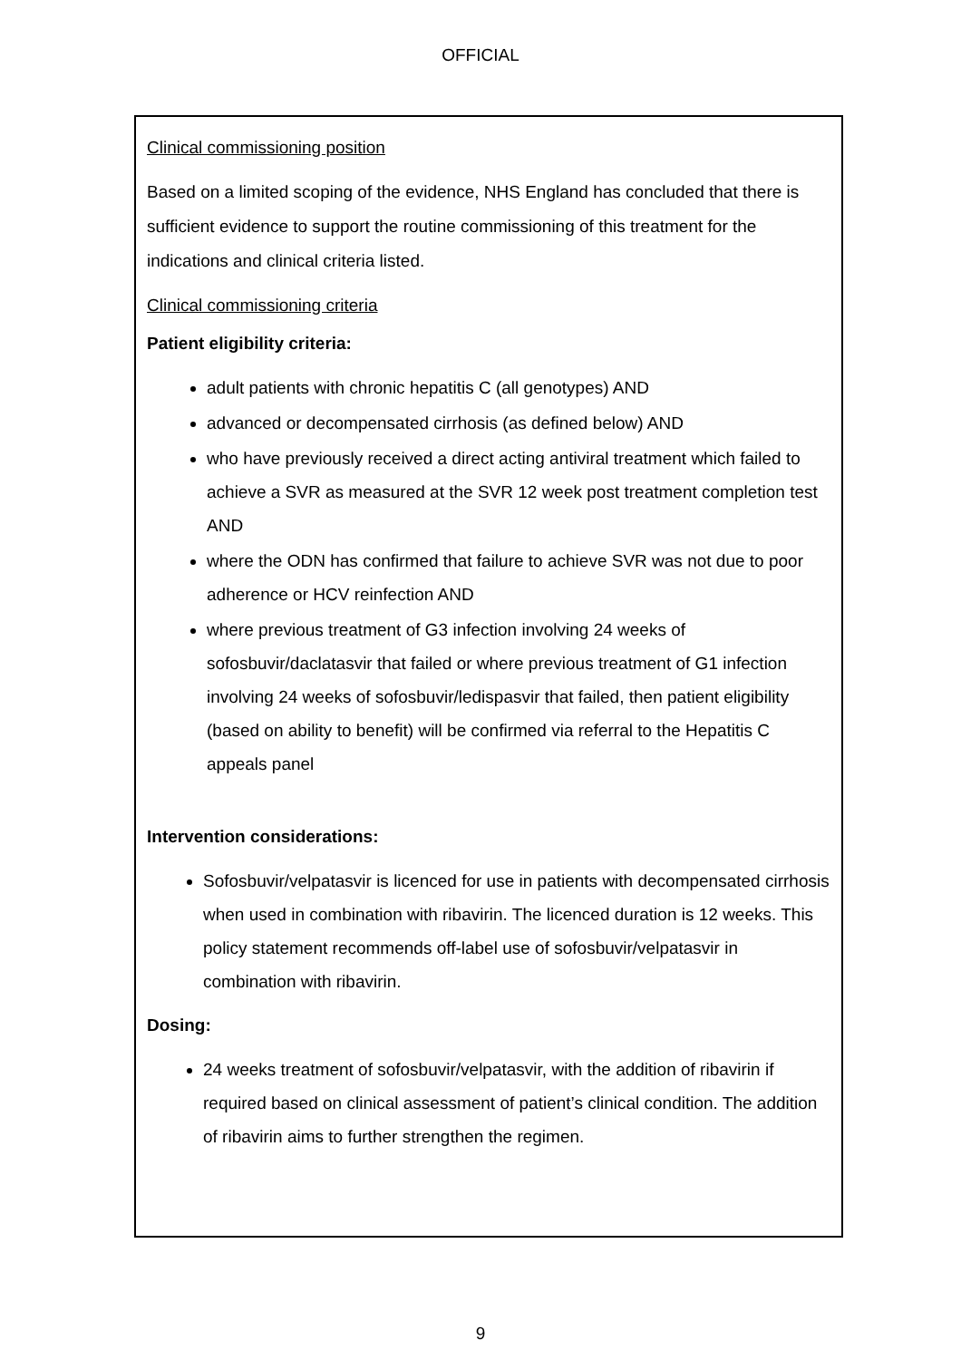OFFICIAL
Clinical commissioning position
Based on a limited scoping of the evidence, NHS England has concluded that there is sufficient evidence to support the routine commissioning of this treatment for the indications and clinical criteria listed.
Clinical commissioning criteria
Patient eligibility criteria:
adult patients with chronic hepatitis C (all genotypes) AND
advanced or decompensated cirrhosis (as defined below) AND
who have previously received a direct acting antiviral treatment which failed to achieve a SVR as measured at the SVR 12 week post treatment completion test AND
where the ODN has confirmed that failure to achieve SVR was not due to poor adherence or HCV reinfection AND
where previous treatment of G3 infection involving 24 weeks of sofosbuvir/daclatasvir that failed or where previous treatment of G1 infection involving 24 weeks of sofosbuvir/ledispasvir that failed, then patient eligibility (based on ability to benefit) will be confirmed via referral to the Hepatitis C appeals panel
Intervention considerations:
Sofosbuvir/velpatasvir is licenced for use in patients with decompensated cirrhosis when used in combination with ribavirin. The licenced duration is 12 weeks. This policy statement recommends off-label use of sofosbuvir/velpatasvir in combination with ribavirin.
Dosing:
24 weeks treatment of sofosbuvir/velpatasvir, with the addition of ribavirin if required based on clinical assessment of patient’s clinical condition. The addition of ribavirin aims to further strengthen the regimen.
9